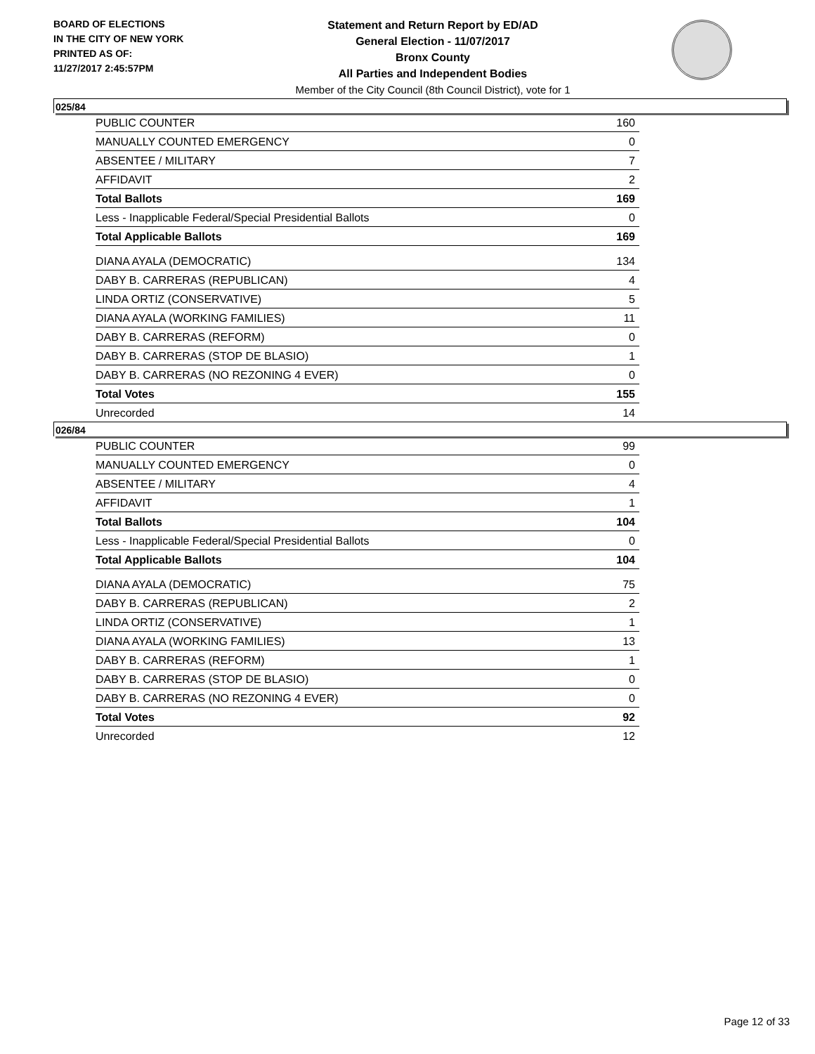BOARD OF ELECTIONS
IN THE CITY OF NEW YORK
PRINTED AS OF:
11/27/2017 2:45:57PM
Statement and Return Report by ED/AD
General Election - 11/07/2017
Bronx County
All Parties and Independent Bodies
Member of the City Council (8th Council District), vote for 1
025/84
| PUBLIC COUNTER | 160 |
| MANUALLY COUNTED EMERGENCY | 0 |
| ABSENTEE / MILITARY | 7 |
| AFFIDAVIT | 2 |
| Total Ballots | 169 |
| Less - Inapplicable Federal/Special Presidential Ballots | 0 |
| Total Applicable Ballots | 169 |
| DIANA AYALA (DEMOCRATIC) | 134 |
| DABY B. CARRERAS (REPUBLICAN) | 4 |
| LINDA ORTIZ (CONSERVATIVE) | 5 |
| DIANA AYALA (WORKING FAMILIES) | 11 |
| DABY B. CARRERAS (REFORM) | 0 |
| DABY B. CARRERAS (STOP DE BLASIO) | 1 |
| DABY B. CARRERAS (NO REZONING 4 EVER) | 0 |
| Total Votes | 155 |
| Unrecorded | 14 |
026/84
| PUBLIC COUNTER | 99 |
| MANUALLY COUNTED EMERGENCY | 0 |
| ABSENTEE / MILITARY | 4 |
| AFFIDAVIT | 1 |
| Total Ballots | 104 |
| Less - Inapplicable Federal/Special Presidential Ballots | 0 |
| Total Applicable Ballots | 104 |
| DIANA AYALA (DEMOCRATIC) | 75 |
| DABY B. CARRERAS (REPUBLICAN) | 2 |
| LINDA ORTIZ (CONSERVATIVE) | 1 |
| DIANA AYALA (WORKING FAMILIES) | 13 |
| DABY B. CARRERAS (REFORM) | 1 |
| DABY B. CARRERAS (STOP DE BLASIO) | 0 |
| DABY B. CARRERAS (NO REZONING 4 EVER) | 0 |
| Total Votes | 92 |
| Unrecorded | 12 |
Page 12 of 33